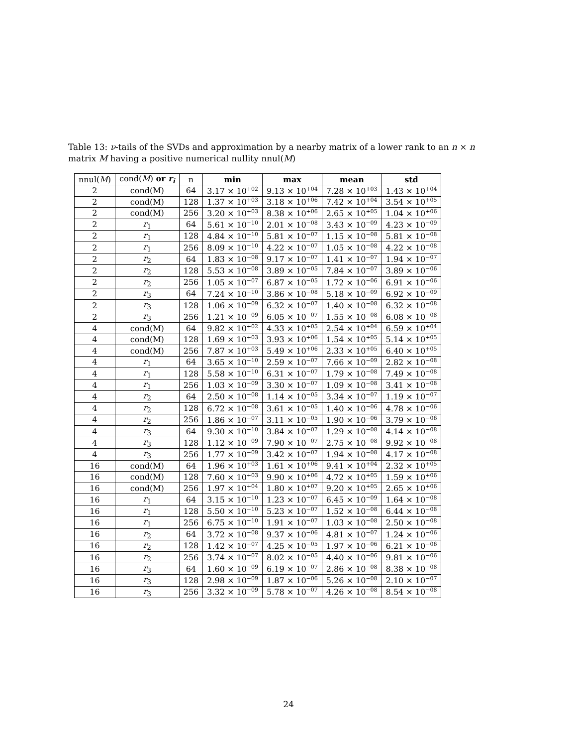Table 13: ν-tails of the SVDs and approximation by a nearby matrix of a lower rank to an n × n matrix M having a positive numerical nullity nnul(M)
| nnul( M ) | cond( M ) or r<sub>i</sub> | n | min | max | mean | std |
| --- | --- | --- | --- | --- | --- | --- |
| 2 | cond(M) | 64 | 3.17 × 10<sup>+02</sup> | 9.13 × 10<sup>+04</sup> | 7.28 × 10<sup>+03</sup> | 1.43 × 10<sup>+04</sup> |
| 2 | cond(M) | 128 | 1.37 × 10<sup>+03</sup> | 3.18 × 10<sup>+06</sup> | 7.42 × 10<sup>+04</sup> | 3.54 × 10<sup>+05</sup> |
| 2 | cond(M) | 256 | 3.20 × 10<sup>+03</sup> | 8.38 × 10<sup>+06</sup> | 2.65 × 10<sup>+05</sup> | 1.04 × 10<sup>+06</sup> |
| 2 | r<sub>1</sub> | 64 | 5.61 × 10<sup>−10</sup> | 2.01 × 10<sup>−08</sup> | 3.43 × 10<sup>−09</sup> | 4.23 × 10<sup>−09</sup> |
| 2 | r<sub>1</sub> | 128 | 4.84 × 10<sup>−10</sup> | 5.81 × 10<sup>−07</sup> | 1.15 × 10<sup>−08</sup> | 5.81 × 10<sup>−08</sup> |
| 2 | r<sub>1</sub> | 256 | 8.09 × 10<sup>−10</sup> | 4.22 × 10<sup>−07</sup> | 1.05 × 10<sup>−08</sup> | 4.22 × 10<sup>−08</sup> |
| 2 | r<sub>2</sub> | 64 | 1.83 × 10<sup>−08</sup> | 9.17 × 10<sup>−07</sup> | 1.41 × 10<sup>−07</sup> | 1.94 × 10<sup>−07</sup> |
| 2 | r<sub>2</sub> | 128 | 5.53 × 10<sup>−08</sup> | 3.89 × 10<sup>−05</sup> | 7.84 × 10<sup>−07</sup> | 3.89 × 10<sup>−06</sup> |
| 2 | r<sub>2</sub> | 256 | 1.05 × 10<sup>−07</sup> | 6.87 × 10<sup>−05</sup> | 1.72 × 10<sup>−06</sup> | 6.91 × 10<sup>−06</sup> |
| 2 | r<sub>3</sub> | 64 | 7.24 × 10<sup>−10</sup> | 3.86 × 10<sup>−08</sup> | 5.18 × 10<sup>−09</sup> | 6.92 × 10<sup>−09</sup> |
| 2 | r<sub>3</sub> | 128 | 1.06 × 10<sup>−09</sup> | 6.32 × 10<sup>−07</sup> | 1.40 × 10<sup>−08</sup> | 6.32 × 10<sup>−08</sup> |
| 2 | r<sub>3</sub> | 256 | 1.21 × 10<sup>−09</sup> | 6.05 × 10<sup>−07</sup> | 1.55 × 10<sup>−08</sup> | 6.08 × 10<sup>−08</sup> |
| 4 | cond(M) | 64 | 9.82 × 10<sup>+02</sup> | 4.33 × 10<sup>+05</sup> | 2.54 × 10<sup>+04</sup> | 6.59 × 10<sup>+04</sup> |
| 4 | cond(M) | 128 | 1.69 × 10<sup>+03</sup> | 3.93 × 10<sup>+06</sup> | 1.54 × 10<sup>+05</sup> | 5.14 × 10<sup>+05</sup> |
| 4 | cond(M) | 256 | 7.87 × 10<sup>+03</sup> | 5.49 × 10<sup>+06</sup> | 2.33 × 10<sup>+05</sup> | 6.40 × 10<sup>+05</sup> |
| 4 | r<sub>1</sub> | 64 | 3.65 × 10<sup>−10</sup> | 2.59 × 10<sup>−07</sup> | 7.66 × 10<sup>−09</sup> | 2.82 × 10<sup>−08</sup> |
| 4 | r<sub>1</sub> | 128 | 5.58 × 10<sup>−10</sup> | 6.31 × 10<sup>−07</sup> | 1.79 × 10<sup>−08</sup> | 7.49 × 10<sup>−08</sup> |
| 4 | r<sub>1</sub> | 256 | 1.03 × 10<sup>−09</sup> | 3.30 × 10<sup>−07</sup> | 1.09 × 10<sup>−08</sup> | 3.41 × 10<sup>−08</sup> |
| 4 | r<sub>2</sub> | 64 | 2.50 × 10<sup>−08</sup> | 1.14 × 10<sup>−05</sup> | 3.34 × 10<sup>−07</sup> | 1.19 × 10<sup>−07</sup> |
| 4 | r<sub>2</sub> | 128 | 6.72 × 10<sup>−08</sup> | 3.61 × 10<sup>−05</sup> | 1.40 × 10<sup>−06</sup> | 4.78 × 10<sup>−06</sup> |
| 4 | r<sub>2</sub> | 256 | 1.86 × 10<sup>−07</sup> | 3.11 × 10<sup>−05</sup> | 1.90 × 10<sup>−06</sup> | 3.79 × 10<sup>−06</sup> |
| 4 | r<sub>3</sub> | 64 | 9.30 × 10<sup>−10</sup> | 3.84 × 10<sup>−07</sup> | 1.29 × 10<sup>−08</sup> | 4.14 × 10<sup>−08</sup> |
| 4 | r<sub>3</sub> | 128 | 1.12 × 10<sup>−09</sup> | 7.90 × 10<sup>−07</sup> | 2.75 × 10<sup>−08</sup> | 9.92 × 10<sup>−08</sup> |
| 4 | r<sub>3</sub> | 256 | 1.77 × 10<sup>−09</sup> | 3.42 × 10<sup>−07</sup> | 1.94 × 10<sup>−08</sup> | 4.17 × 10<sup>−08</sup> |
| 16 | cond(M) | 64 | 1.96 × 10<sup>+03</sup> | 1.61 × 10<sup>+06</sup> | 9.41 × 10<sup>+04</sup> | 2.32 × 10<sup>+05</sup> |
| 16 | cond(M) | 128 | 7.60 × 10<sup>+03</sup> | 9.90 × 10<sup>+06</sup> | 4.72 × 10<sup>+05</sup> | 1.59 × 10<sup>+06</sup> |
| 16 | cond(M) | 256 | 1.97 × 10<sup>+04</sup> | 1.80 × 10<sup>+07</sup> | 9.20 × 10<sup>+05</sup> | 2.65 × 10<sup>+06</sup> |
| 16 | r<sub>1</sub> | 64 | 3.15 × 10<sup>−10</sup> | 1.23 × 10<sup>−07</sup> | 6.45 × 10<sup>−09</sup> | 1.64 × 10<sup>−08</sup> |
| 16 | r<sub>1</sub> | 128 | 5.50 × 10<sup>−10</sup> | 5.23 × 10<sup>−07</sup> | 1.52 × 10<sup>−08</sup> | 6.44 × 10<sup>−08</sup> |
| 16 | r<sub>1</sub> | 256 | 6.75 × 10<sup>−10</sup> | 1.91 × 10<sup>−07</sup> | 1.03 × 10<sup>−08</sup> | 2.50 × 10<sup>−08</sup> |
| 16 | r<sub>2</sub> | 64 | 3.72 × 10<sup>−08</sup> | 9.37 × 10<sup>−06</sup> | 4.81 × 10<sup>−07</sup> | 1.24 × 10<sup>−06</sup> |
| 16 | r<sub>2</sub> | 128 | 1.42 × 10<sup>−07</sup> | 4.25 × 10<sup>−05</sup> | 1.97 × 10<sup>−06</sup> | 6.21 × 10<sup>−06</sup> |
| 16 | r<sub>2</sub> | 256 | 3.74 × 10<sup>−07</sup> | 8.02 × 10<sup>−05</sup> | 4.40 × 10<sup>−06</sup> | 9.81 × 10<sup>−06</sup> |
| 16 | r<sub>3</sub> | 64 | 1.60 × 10<sup>−09</sup> | 6.19 × 10<sup>−07</sup> | 2.86 × 10<sup>−08</sup> | 8.38 × 10<sup>−08</sup> |
| 16 | r<sub>3</sub> | 128 | 2.98 × 10<sup>−09</sup> | 1.87 × 10<sup>−06</sup> | 5.26 × 10<sup>−08</sup> | 2.10 × 10<sup>−07</sup> |
| 16 | r<sub>3</sub> | 256 | 3.32 × 10<sup>−09</sup> | 5.78 × 10<sup>−07</sup> | 4.26 × 10<sup>−08</sup> | 8.54 × 10<sup>−08</sup> |
24